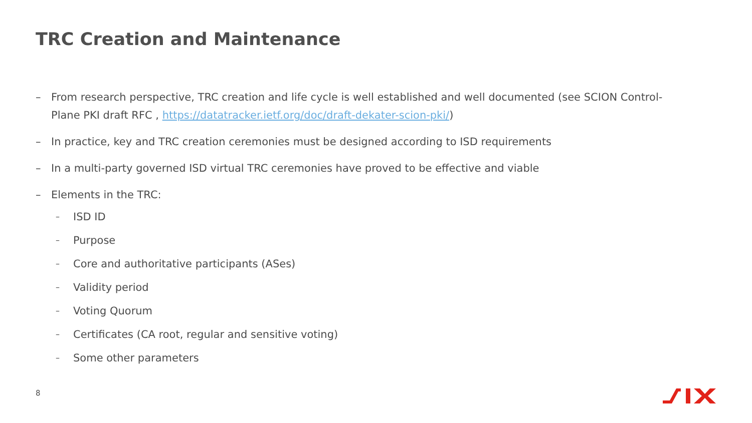TRC Creation and Maintenance
– From research perspective, TRC creation and life cycle is well established and well documented (see SCION Control-Plane PKI draft RFC , https://datatracker.ietf.org/doc/draft-dekater-scion-pki/)
– In practice, key and TRC creation ceremonies must be designed according to ISD requirements
– In a multi-party governed ISD virtual TRC ceremonies have proved to be effective and viable
– Elements in the TRC:
– ISD ID
– Purpose
– Core and authoritative participants (ASes)
– Validity period
– Voting Quorum
– Certificates (CA root, regular and sensitive voting)
– Some other parameters
8